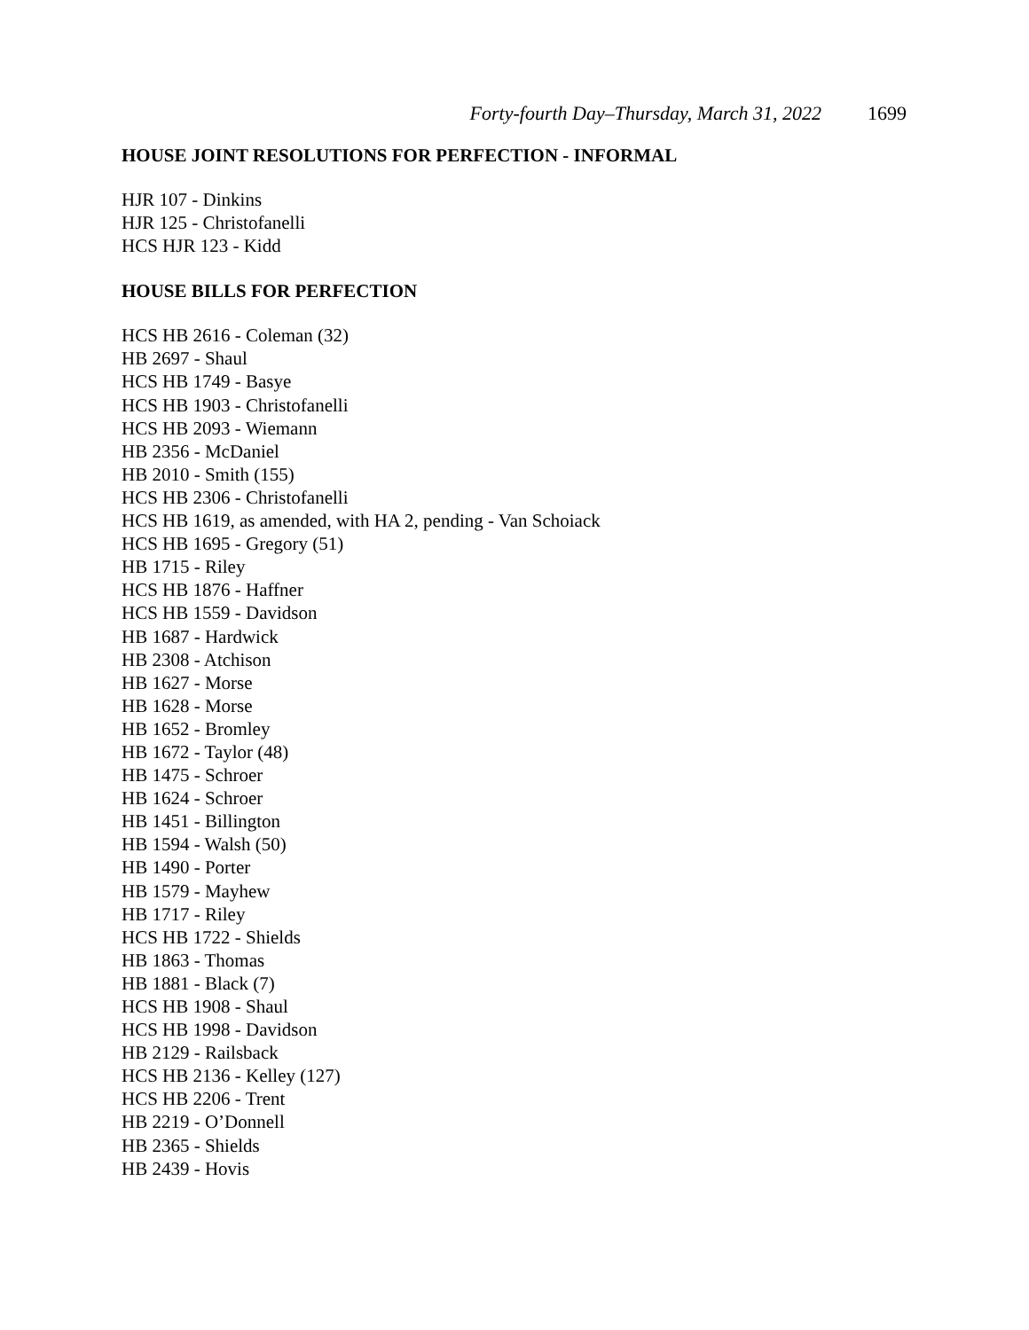Forty-fourth Day–Thursday, March 31, 2022 1699
HOUSE JOINT RESOLUTIONS FOR PERFECTION - INFORMAL
HJR 107 - Dinkins
HJR 125 - Christofanelli
HCS HJR 123 - Kidd
HOUSE BILLS FOR PERFECTION
HCS HB 2616 - Coleman (32)
HB 2697 - Shaul
HCS HB 1749 - Basye
HCS HB 1903 - Christofanelli
HCS HB 2093 - Wiemann
HB 2356 - McDaniel
HB 2010 - Smith (155)
HCS HB 2306 - Christofanelli
HCS HB 1619, as amended, with HA 2, pending - Van Schoiack
HCS HB 1695 - Gregory (51)
HB 1715 - Riley
HCS HB 1876 - Haffner
HCS HB 1559 - Davidson
HB 1687 - Hardwick
HB 2308 - Atchison
HB 1627 - Morse
HB 1628 - Morse
HB 1652 - Bromley
HB 1672 - Taylor (48)
HB 1475 - Schroer
HB 1624 - Schroer
HB 1451 - Billington
HB 1594 - Walsh (50)
HB 1490 - Porter
HB 1579 - Mayhew
HB 1717 - Riley
HCS HB 1722 - Shields
HB 1863 - Thomas
HB 1881 - Black (7)
HCS HB 1908 - Shaul
HCS HB 1998 - Davidson
HB 2129 - Railsback
HCS HB 2136 - Kelley (127)
HCS HB 2206 - Trent
HB 2219 - O’Donnell
HB 2365 - Shields
HB 2439 - Hovis